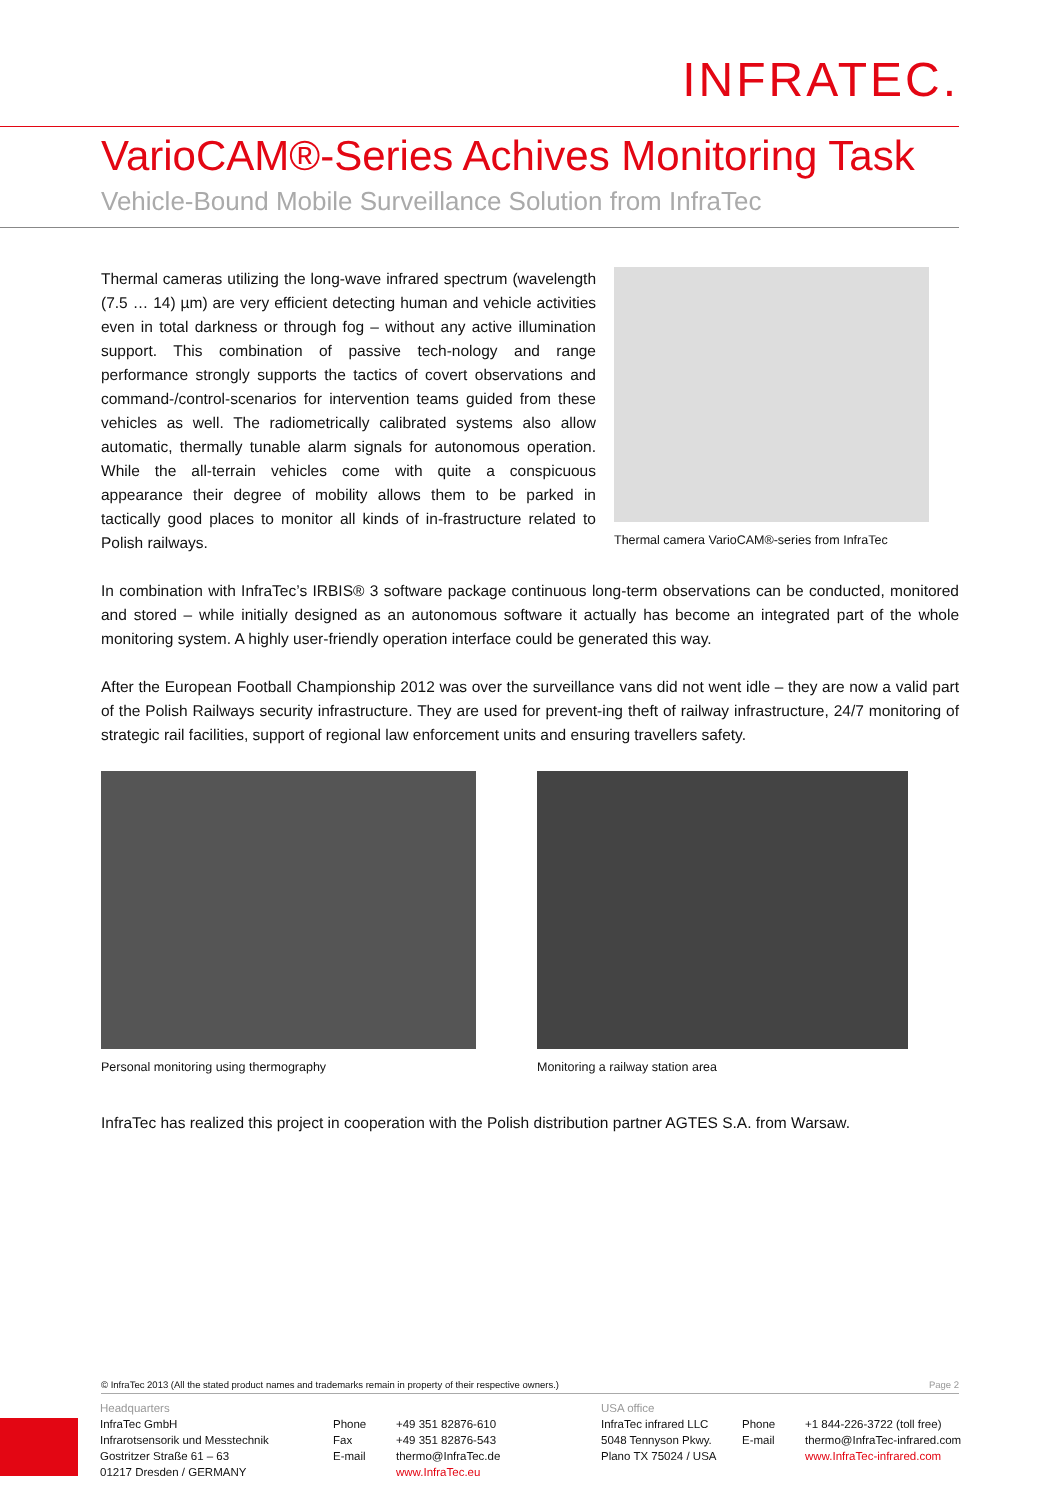INFRATEC.
VarioCAM®-Series Achives Monitoring Task
Vehicle-Bound Mobile Surveillance Solution from InfraTec
Thermal cameras utilizing the long-wave infrared spectrum (wavelength (7.5 … 14) µm) are very efficient detecting human and vehicle activities even in total darkness or through fog – without any active illumination support. This combination of passive tech-nology and range performance strongly supports the tactics of covert observations and command-/control-scenarios for intervention teams guided from these vehicles as well. The radiometrically calibrated systems also allow automatic, thermally tunable alarm signals for autonomous operation. While the all-terrain vehicles come with quite a conspicuous appearance their degree of mobility allows them to be parked in tactically good places to monitor all kinds of in-frastructure related to Polish railways.
Thermal camera VarioCAM®-series from InfraTec
In combination with InfraTec’s IRBIS® 3 software package continuous long-term observations can be conducted, monitored and stored – while initially designed as an autonomous software it actually has become an integrated part of the whole monitoring system. A highly user-friendly operation interface could be generated this way.
After the European Football Championship 2012 was over the surveillance vans did not went idle – they are now a valid part of the Polish Railways security infrastructure. They are used for prevent-ing theft of railway infrastructure, 24/7 monitoring of strategic rail facilities, support of regional law enforcement units and ensuring travellers safety.
Personal monitoring using thermography
Monitoring a railway station area
InfraTec has realized this project in cooperation with the Polish distribution partner AGTES S.A. from Warsaw.
© InfraTec 2013 (All the stated product names and trademarks remain in property of their respective owners.) Page 2
Headquarters
InfraTec GmbH
Infrarotsensorik und Messtechnik
Gostritzer Straße 61 – 63
01217 Dresden / GERMANY
Phone
Fax
E-mail
+49 351 82876-610
+49 351 82876-543
thermo@InfraTec.de
www.InfraTec.eu
USA office
InfraTec infrared LLC
5048 Tennyson Pkwy.
Plano TX 75024 / USA
Phone
E-mail
+1 844-226-3722 (toll free)
thermo@InfraTec-infrared.com
www.InfraTec-infrared.com